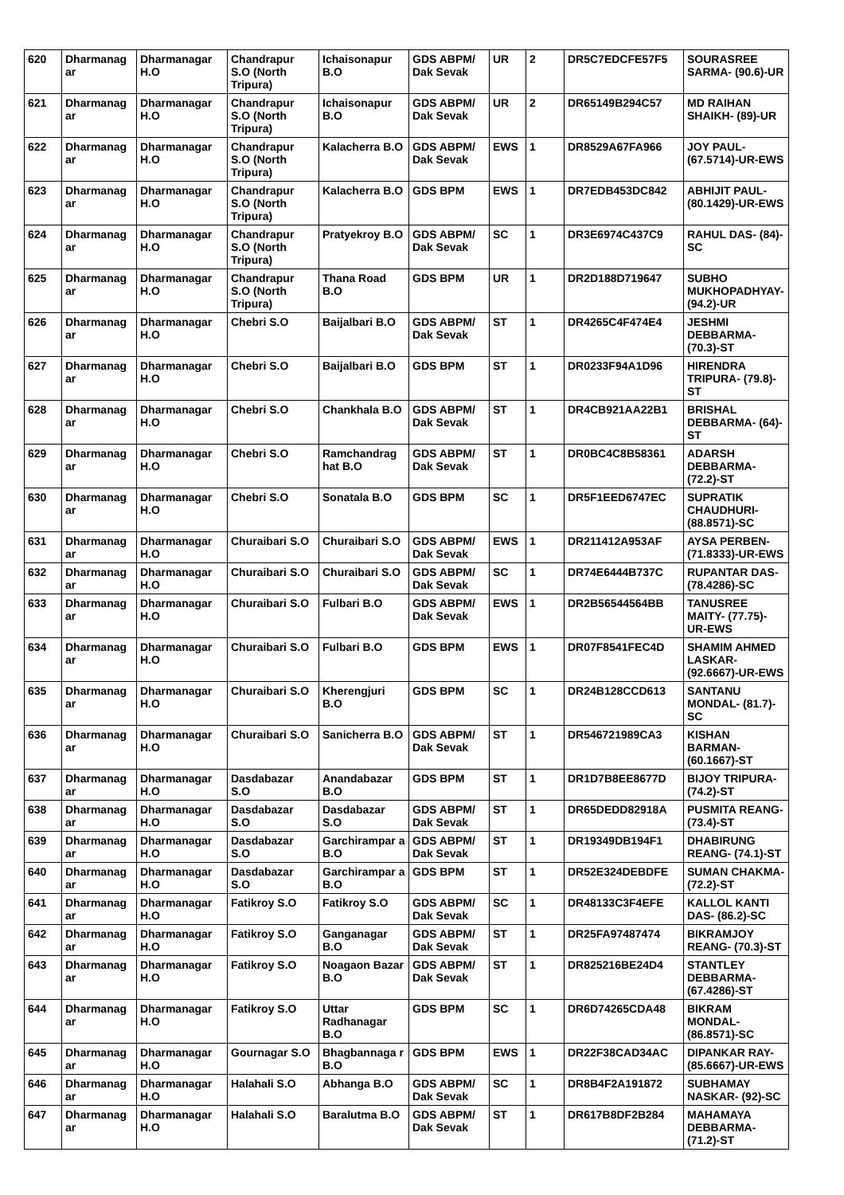| 620 | Dharmanag ar | Dharmanagar H.O | Chandrapur S.O (North Tripura) | Ichaisonapur B.O | GDS ABPM/ Dak Sevak | UR | 2 | DR5C7EDCFE57F5 | SOURASREE SARMA- (90.6)-UR |
| 621 | Dharmanag ar | Dharmanagar H.O | Chandrapur S.O (North Tripura) | Ichaisonapur B.O | GDS ABPM/ Dak Sevak | UR | 2 | DR65149B294C57 | MD RAIHAN SHAIKH- (89)-UR |
| 622 | Dharmanag ar | Dharmanagar H.O | Chandrapur S.O (North Tripura) | Kalacherra B.O | GDS ABPM/ Dak Sevak | EWS | 1 | DR8529A67FA966 | JOY PAUL- (67.5714)-UR-EWS |
| 623 | Dharmanag ar | Dharmanagar H.O | Chandrapur S.O (North Tripura) | Kalacherra B.O | GDS BPM | EWS | 1 | DR7EDB453DC842 | ABHIJIT PAUL- (80.1429)-UR-EWS |
| 624 | Dharmanag ar | Dharmanagar H.O | Chandrapur S.O (North Tripura) | Pratyekroy B.O | GDS ABPM/ Dak Sevak | SC | 1 | DR3E6974C437C9 | RAHUL DAS- (84)-SC |
| 625 | Dharmanag ar | Dharmanagar H.O | Chandrapur S.O (North Tripura) | Thana Road B.O | GDS BPM | UR | 1 | DR2D188D719647 | SUBHO MUKHOPADHYAY-(94.2)-UR |
| 626 | Dharmanag ar | Dharmanagar H.O | Chebri S.O | Baijalbari B.O | GDS ABPM/ Dak Sevak | ST | 1 | DR4265C4F474E4 | JESHMI DEBBARMA- (70.3)-ST |
| 627 | Dharmanag ar | Dharmanagar H.O | Chebri S.O | Baijalbari B.O | GDS BPM | ST | 1 | DR0233F94A1D96 | HIRENDRA TRIPURA- (79.8)-ST |
| 628 | Dharmanag ar | Dharmanagar H.O | Chebri S.O | Chankhala B.O | GDS ABPM/ Dak Sevak | ST | 1 | DR4CB921AA22B1 | BRISHAL DEBBARMA- (64)-ST |
| 629 | Dharmanag ar | Dharmanagar H.O | Chebri S.O | Ramchandrag hat B.O | GDS ABPM/ Dak Sevak | ST | 1 | DR0BC4C8B58361 | ADARSH DEBBARMA- (72.2)-ST |
| 630 | Dharmanag ar | Dharmanagar H.O | Chebri S.O | Sonatala B.O | GDS BPM | SC | 1 | DR5F1EED6747EC | SUPRATIK CHAUDHURI- (88.8571)-SC |
| 631 | Dharmanag ar | Dharmanagar H.O | Churaibari S.O | Churaibari S.O | GDS ABPM/ Dak Sevak | EWS | 1 | DR211412A953AF | AYSA PERBEN- (71.8333)-UR-EWS |
| 632 | Dharmanag ar | Dharmanagar H.O | Churaibari S.O | Churaibari S.O | GDS ABPM/ Dak Sevak | SC | 1 | DR74E6444B737C | RUPANTAR DAS- (78.4286)-SC |
| 633 | Dharmanag ar | Dharmanagar H.O | Churaibari S.O | Fulbari B.O | GDS ABPM/ Dak Sevak | EWS | 1 | DR2B56544564BB | TANUSREE MAITY- (77.75)-UR-EWS |
| 634 | Dharmanag ar | Dharmanagar H.O | Churaibari S.O | Fulbari B.O | GDS BPM | EWS | 1 | DR07F8541FEC4D | SHAMIM AHMED LASKAR- (92.6667)-UR-EWS |
| 635 | Dharmanag ar | Dharmanagar H.O | Churaibari S.O | Kherengjuri B.O | GDS BPM | SC | 1 | DR24B128CCD613 | SANTANU MONDAL- (81.7)-SC |
| 636 | Dharmanag ar | Dharmanagar H.O | Churaibari S.O | Sanicherra B.O | GDS ABPM/ Dak Sevak | ST | 1 | DR546721989CA3 | KISHAN BARMAN- (60.1667)-ST |
| 637 | Dharmanag ar | Dharmanagar H.O | Dasdabazar S.O | Anandabazar B.O | GDS BPM | ST | 1 | DR1D7B8EE8677D | BIJOY TRIPURA- (74.2)-ST |
| 638 | Dharmanag ar | Dharmanagar H.O | Dasdabazar S.O | Dasdabazar S.O | GDS ABPM/ Dak Sevak | ST | 1 | DR65DEDD82918A | PUSMITA REANG- (73.4)-ST |
| 639 | Dharmanag ar | Dharmanagar H.O | Dasdabazar S.O | Garchirampar a B.O | GDS ABPM/ Dak Sevak | ST | 1 | DR19349DB194F1 | DHABIRUNG REANG- (74.1)-ST |
| 640 | Dharmanag ar | Dharmanagar H.O | Dasdabazar S.O | Garchirampar a B.O | GDS BPM | ST | 1 | DR52E324DEBDFE | SUMAN CHAKMA- (72.2)-ST |
| 641 | Dharmanag ar | Dharmanagar H.O | Fatikroy S.O | Fatikroy S.O | GDS ABPM/ Dak Sevak | SC | 1 | DR48133C3F4EFE | KALLOL KANTI DAS- (86.2)-SC |
| 642 | Dharmanag ar | Dharmanagar H.O | Fatikroy S.O | Ganganagar B.O | GDS ABPM/ Dak Sevak | ST | 1 | DR25FA97487474 | BIKRAMJOY REANG- (70.3)-ST |
| 643 | Dharmanag ar | Dharmanagar H.O | Fatikroy S.O | Noagaon Bazar B.O | GDS ABPM/ Dak Sevak | ST | 1 | DR825216BE24D4 | STANTLEY DEBBARMA- (67.4286)-ST |
| 644 | Dharmanag ar | Dharmanagar H.O | Fatikroy S.O | Uttar Radhanagar B.O | GDS BPM | SC | 1 | DR6D74265CDA48 | BIKRAM MONDAL- (86.8571)-SC |
| 645 | Dharmanag ar | Dharmanagar H.O | Gournagar S.O | Bhagbannaga r B.O | GDS BPM | EWS | 1 | DR22F38CAD34AC | DIPANKAR RAY- (85.6667)-UR-EWS |
| 646 | Dharmanag ar | Dharmanagar H.O | Halahali S.O | Abhanga B.O | GDS ABPM/ Dak Sevak | SC | 1 | DR8B4F2A191872 | SUBHAMAY NASKAR- (92)-SC |
| 647 | Dharmanag ar | Dharmanagar H.O | Halahali S.O | Baralutma B.O | GDS ABPM/ Dak Sevak | ST | 1 | DR617B8DF2B284 | MAHAMAYA DEBBARMA- (71.2)-ST |